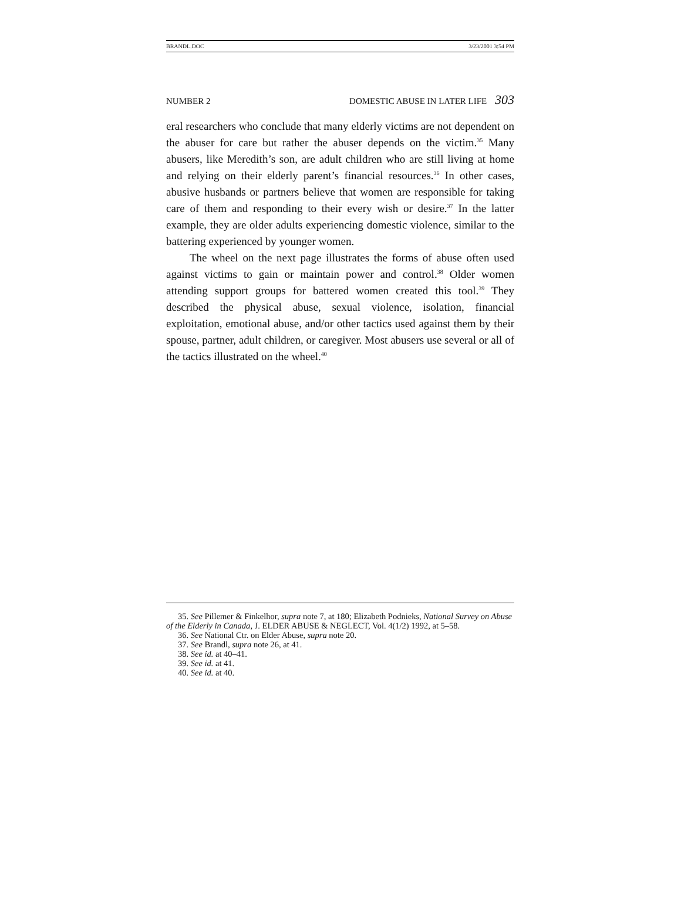BRANDL.DOC 3/23/2001 3:54 PM
NUMBER 2 DOMESTIC ABUSE IN LATER LIFE 303
eral researchers who conclude that many elderly victims are not dependent on the abuser for care but rather the abuser depends on the victim.<sup>35</sup> Many abusers, like Meredith’s son, are adult children who are still living at home and relying on their elderly parent’s financial resources.<sup>36</sup> In other cases, abusive husbands or partners believe that women are responsible for taking care of them and responding to their every wish or desire.<sup>37</sup> In the latter example, they are older adults experiencing domestic violence, similar to the battering experienced by younger women.
The wheel on the next page illustrates the forms of abuse often used against victims to gain or maintain power and control.<sup>38</sup> Older women attending support groups for battered women created this tool.<sup>39</sup> They described the physical abuse, sexual violence, isolation, financial exploitation, emotional abuse, and/or other tactics used against them by their spouse, partner, adult children, or caregiver. Most abusers use several or all of the tactics illustrated on the wheel.<sup>40</sup>
35. See Pillemer & Finkelhor, supra note 7, at 180; Elizabeth Podnieks, National Survey on Abuse of the Elderly in Canada, J. ELDER ABUSE & NEGLECT, Vol. 4(1/2) 1992, at 5–58.
36. See National Ctr. on Elder Abuse, supra note 20.
37. See Brandl, supra note 26, at 41.
38. See id. at 40–41.
39. See id. at 41.
40. See id. at 40.